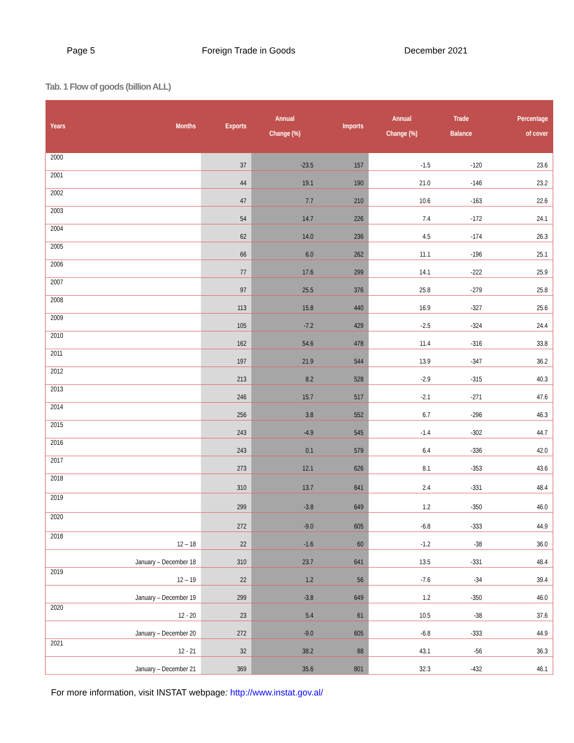Page 5 Foreign Trade in Goods December 2021
Tab. 1 Flow of goods (billion ALL)
| Years | Months | Exports | Annual Change (%) | Imports | Annual Change (%) | Trade Balance | Percentage of cover |
| --- | --- | --- | --- | --- | --- | --- | --- |
| 2000 | | 37 | -23.5 | 157 | -1.5 | -120 | 23.6 |
| 2001 | | 44 | 19.1 | 190 | 21.0 | -146 | 23.2 |
| 2002 | | 47 | 7.7 | 210 | 10.6 | -163 | 22.6 |
| 2003 | | 54 | 14.7 | 226 | 7.4 | -172 | 24.1 |
| 2004 | | 62 | 14.0 | 236 | 4.5 | -174 | 26.3 |
| 2005 | | 66 | 6.0 | 262 | 11.1 | -196 | 25.1 |
| 2006 | | 77 | 17.6 | 299 | 14.1 | -222 | 25.9 |
| 2007 | | 97 | 25.5 | 376 | 25.8 | -279 | 25.8 |
| 2008 | | 113 | 15.8 | 440 | 16.9 | -327 | 25.6 |
| 2009 | | 105 | -7.2 | 429 | -2.5 | -324 | 24.4 |
| 2010 | | 162 | 54.6 | 478 | 11.4 | -316 | 33.8 |
| 2011 | | 197 | 21.9 | 544 | 13.9 | -347 | 36.2 |
| 2012 | | 213 | 8.2 | 528 | -2.9 | -315 | 40.3 |
| 2013 | | 246 | 15.7 | 517 | -2.1 | -271 | 47.6 |
| 2014 | | 256 | 3.8 | 552 | 6.7 | -296 | 46.3 |
| 2015 | | 243 | -4.9 | 545 | -1.4 | -302 | 44.7 |
| 2016 | | 243 | 0.1 | 579 | 6.4 | -336 | 42.0 |
| 2017 | | 273 | 12.1 | 626 | 8.1 | -353 | 43.6 |
| 2018 | | 310 | 13.7 | 641 | 2.4 | -331 | 48.4 |
| 2019 | | 299 | -3.8 | 649 | 1.2 | -350 | 46.0 |
| 2020 | | 272 | -9.0 | 605 | -6.8 | -333 | 44.9 |
| 2018 | 12 – 18 | 22 | -1.6 | 60 | -1.2 | -38 | 36.0 |
| | January – December 18 | 310 | 23.7 | 641 | 13.5 | -331 | 48.4 |
| 2019 | 12 – 19 | 22 | 1.2 | 56 | -7.6 | -34 | 39.4 |
| | January – December 19 | 299 | -3.8 | 649 | 1.2 | -350 | 46.0 |
| 2020 | 12 - 20 | 23 | 5.4 | 61 | 10.5 | -38 | 37.6 |
| | January – December 20 | 272 | -9.0 | 605 | -6.8 | -333 | 44.9 |
| 2021 | 12 - 21 | 32 | 38.2 | 88 | 43.1 | -56 | 36.3 |
| | January – December 21 | 369 | 35.6 | 801 | 32.3 | -432 | 46.1 |
For more information, visit INSTAT webpage: http://www.instat.gov.al/